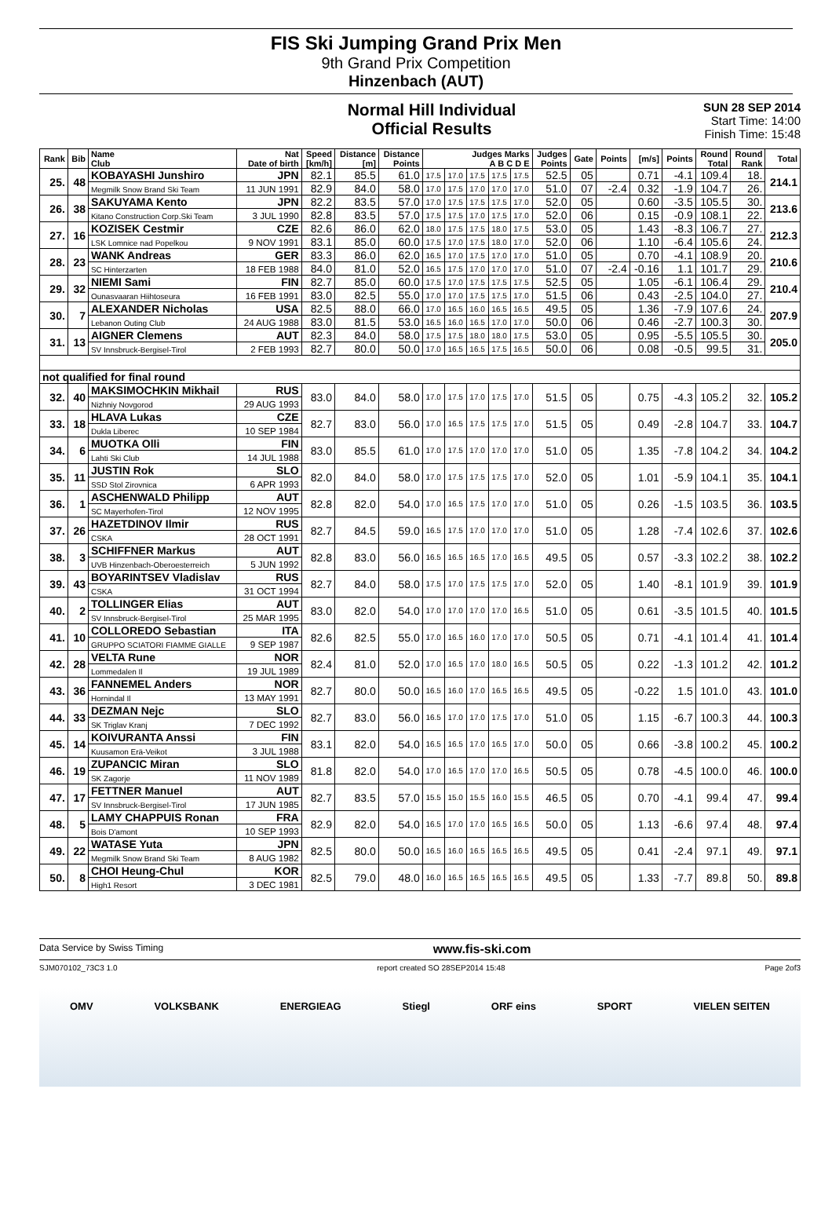FIS Ski Jumping Grand Prix Men
9th Grand Prix Competition
Hinzenbach (AUT)
Normal Hill Individual
Official Results
SUN 28 SEP 2014
Start Time: 14:00
Finish Time: 15:48
| Rank | Bib | Name Club | Nat Date of birth | Speed [km/h] | Distance [m] | Distance Points | Judges Marks A B C D E | | | | | Judges Points | Gate | Points | [m/s] | Points | Round Total | Round Rank | Total |
| --- | --- | --- | --- | --- | --- | --- | --- | --- | --- | --- | --- | --- | --- | --- | --- | --- | --- | --- | --- |
| 25. | 48 | KOBAYASHI Junshiro | JPN | 82.1 | 85.5 | 61.0 | 17.5 | 17.0 | 17.5 | 17.5 | 17.5 | 52.5 | 05 | | 0.71 | -4.1 | 109.4 | 18. | 214.1 |
| | | Megmilk Snow Brand Ski Team | 11 JUN 1991 | 82.9 | 84.0 | 58.0 | 17.0 | 17.5 | 17.0 | 17.0 | 17.0 | 51.0 | 07 | -2.4 | 0.32 | -1.9 | 104.7 | 26. | |
| 26. | 38 | SAKUYAMA Kento | JPN | 82.2 | 83.5 | 57.0 | 17.0 | 17.5 | 17.5 | 17.5 | 17.0 | 52.0 | 05 | | 0.60 | -3.5 | 105.5 | 30. | 213.6 |
| | | Kitano Construction Corp.Ski Team | 3 JUL 1990 | 82.8 | 83.5 | 57.0 | 17.5 | 17.5 | 17.0 | 17.5 | 17.0 | 52.0 | 06 | | 0.15 | -0.9 | 108.1 | 22. | |
| 27. | 16 | KOZISEK Cestmir | CZE | 82.6 | 86.0 | 62.0 | 18.0 | 17.5 | 17.5 | 18.0 | 17.5 | 53.0 | 05 | | 1.43 | -8.3 | 106.7 | 27. | 212.3 |
| | | LSK Lomnice nad Popelkou | 9 NOV 1991 | 83.1 | 85.0 | 60.0 | 17.5 | 17.0 | 17.5 | 18.0 | 17.0 | 52.0 | 06 | | 1.10 | -6.4 | 105.6 | 24. | |
| 28. | 23 | WANK Andreas | GER | 83.3 | 86.0 | 62.0 | 16.5 | 17.0 | 17.5 | 17.0 | 17.0 | 51.0 | 05 | | 0.70 | -4.1 | 108.9 | 20. | 210.6 |
| | | SC Hinterzarten | 18 FEB 1988 | 84.0 | 81.0 | 52.0 | 16.5 | 17.5 | 17.0 | 17.0 | 17.0 | 51.0 | 07 | -2.4 | -0.16 | 1.1 | 101.7 | 29. | |
| 29. | 32 | NIEMI Sami | FIN | 82.7 | 85.0 | 60.0 | 17.5 | 17.0 | 17.5 | 17.5 | 17.5 | 52.5 | 05 | | 1.05 | -6.1 | 106.4 | 29. | 210.4 |
| | | Ounasvaaran Hiihtoseura | 16 FEB 1991 | 83.0 | 82.5 | 55.0 | 17.0 | 17.0 | 17.5 | 17.5 | 17.0 | 51.5 | 06 | | 0.43 | -2.5 | 104.0 | 27. | |
| 30. | 7 | ALEXANDER Nicholas | USA | 82.5 | 88.0 | 66.0 | 17.0 | 16.5 | 16.0 | 16.5 | 16.5 | 49.5 | 05 | | 1.36 | -7.9 | 107.6 | 24. | 207.9 |
| | | Lebanon Outing Club | 24 AUG 1988 | 83.0 | 81.5 | 53.0 | 16.5 | 16.0 | 16.5 | 17.0 | 17.0 | 50.0 | 06 | | 0.46 | -2.7 | 100.3 | 30. | |
| 31. | 13 | AIGNER Clemens | AUT | 82.3 | 84.0 | 58.0 | 17.5 | 17.5 | 18.0 | 18.0 | 17.5 | 53.0 | 05 | | 0.95 | -5.5 | 105.5 | 30. | 205.0 |
| | | SV Innsbruck-Bergisel-Tirol | 2 FEB 1993 | 82.7 | 80.0 | 50.0 | 17.0 | 16.5 | 16.5 | 17.5 | 16.5 | 50.0 | 06 | | 0.08 | -0.5 | 99.5 | 31. | |
| not qualified for final round | | | | | | | | | | | | | | | | | | | |
| 32. | 40 | MAKSIMOCHKIN Mikhail | RUS | 83.0 | 84.0 | 58.0 | 17.0 | 17.5 | 17.0 | 17.5 | 17.0 | 51.5 | 05 | | 0.75 | -4.3 | 105.2 | 32. | 105.2 |
| | | Nizhniy Novgorod | 29 AUG 1993 | | | | | | | | | | | | | | | | |
| 33. | 18 | HLAVA Lukas | CZE | 82.7 | 83.0 | 56.0 | 17.0 | 16.5 | 17.5 | 17.5 | 17.0 | 51.5 | 05 | | 0.49 | -2.8 | 104.7 | 33. | 104.7 |
| | | Dukla Liberec | 10 SEP 1984 | | | | | | | | | | | | | | | | |
| 34. | 6 | MUOTKA Olli | FIN | 83.0 | 85.5 | 61.0 | 17.0 | 17.5 | 17.0 | 17.0 | 17.0 | 51.0 | 05 | | 1.35 | -7.8 | 104.2 | 34. | 104.2 |
| | | Lahti Ski Club | 14 JUL 1988 | | | | | | | | | | | | | | | | |
| 35. | 11 | JUSTIN Rok | SLO | 82.0 | 84.0 | 58.0 | 17.0 | 17.5 | 17.5 | 17.5 | 17.0 | 52.0 | 05 | | 1.01 | -5.9 | 104.1 | 35. | 104.1 |
| | | SSD Stol Zirovnica | 6 APR 1993 | | | | | | | | | | | | | | | | |
| 36. | 1 | ASCHENWALD Philipp | AUT | 82.8 | 82.0 | 54.0 | 17.0 | 16.5 | 17.5 | 17.0 | 17.0 | 51.0 | 05 | | 0.26 | -1.5 | 103.5 | 36. | 103.5 |
| | | SC Mayerhofen-Tirol | 12 NOV 1995 | | | | | | | | | | | | | | | | |
| 37. | 26 | HAZETDINOV Ilmir | RUS | 82.7 | 84.5 | 59.0 | 16.5 | 17.5 | 17.0 | 17.0 | 17.0 | 51.0 | 05 | | 1.28 | -7.4 | 102.6 | 37. | 102.6 |
| | | CSKA | 28 OCT 1991 | | | | | | | | | | | | | | | | |
| 38. | 3 | SCHIFFNER Markus | AUT | 82.8 | 83.0 | 56.0 | 16.5 | 16.5 | 16.5 | 17.0 | 16.5 | 49.5 | 05 | | 0.57 | -3.3 | 102.2 | 38. | 102.2 |
| | | UVB Hinzenbach-Oberoesterreich | 5 JUN 1992 | | | | | | | | | | | | | | | | |
| 39. | 43 | BOYARINTSEV Vladislav | RUS | 82.7 | 84.0 | 58.0 | 17.5 | 17.0 | 17.5 | 17.5 | 17.0 | 52.0 | 05 | | 1.40 | -8.1 | 101.9 | 39. | 101.9 |
| | | CSKA | 31 OCT 1994 | | | | | | | | | | | | | | | | |
| 40. | 2 | TOLLINGER Elias | AUT | 83.0 | 82.0 | 54.0 | 17.0 | 17.0 | 17.0 | 17.0 | 16.5 | 51.0 | 05 | | 0.61 | -3.5 | 101.5 | 40. | 101.5 |
| | | SV Innsbruck-Bergisel-Tirol | 25 MAR 1995 | | | | | | | | | | | | | | | | |
| 41. | 10 | COLLOREDO Sebastian | ITA | 82.6 | 82.5 | 55.0 | 17.0 | 16.5 | 16.0 | 17.0 | 17.0 | 50.5 | 05 | | 0.71 | -4.1 | 101.4 | 41. | 101.4 |
| | | GRUPPO SCIATORI FIAMME GIALLE | 9 SEP 1987 | | | | | | | | | | | | | | | | |
| 42. | 28 | VELTA Rune | NOR | 82.4 | 81.0 | 52.0 | 17.0 | 16.5 | 17.0 | 18.0 | 16.5 | 50.5 | 05 | | 0.22 | -1.3 | 101.2 | 42. | 101.2 |
| | | Lommedalen Il | 19 JUL 1989 | | | | | | | | | | | | | | | | |
| 43. | 36 | FANNEMEL Anders | NOR | 82.7 | 80.0 | 50.0 | 16.5 | 16.0 | 17.0 | 16.5 | 16.5 | 49.5 | 05 | | -0.22 | 1.5 | 101.0 | 43. | 101.0 |
| | | Hornindal Il | 13 MAY 1991 | | | | | | | | | | | | | | | | |
| 44. | 33 | DEZMAN Nejc | SLO | 82.7 | 83.0 | 56.0 | 16.5 | 17.0 | 17.0 | 17.5 | 17.0 | 51.0 | 05 | | 1.15 | -6.7 | 100.3 | 44. | 100.3 |
| | | SK Triglav Kranj | 7 DEC 1992 | | | | | | | | | | | | | | | | |
| 45. | 14 | KOIVURANTA Anssi | FIN | 83.1 | 82.0 | 54.0 | 16.5 | 16.5 | 17.0 | 16.5 | 17.0 | 50.0 | 05 | | 0.66 | -3.8 | 100.2 | 45. | 100.2 |
| | | Kuusamon Erä-Veikot | 3 JUL 1988 | | | | | | | | | | | | | | | | |
| 46. | 19 | ZUPANCIC Miran | SLO | 81.8 | 82.0 | 54.0 | 17.0 | 16.5 | 17.0 | 17.0 | 16.5 | 50.5 | 05 | | 0.78 | -4.5 | 100.0 | 46. | 100.0 |
| | | SK Zagorje | 11 NOV 1989 | | | | | | | | | | | | | | | | |
| 47. | 17 | FETTNER Manuel | AUT | 82.7 | 83.5 | 57.0 | 15.5 | 15.0 | 15.5 | 16.0 | 15.5 | 46.5 | 05 | | 0.70 | -4.1 | 99.4 | 47. | 99.4 |
| | | SV Innsbruck-Bergisel-Tirol | 17 JUN 1985 | | | | | | | | | | | | | | | | |
| 48. | 5 | LAMY CHAPPUIS Ronan | FRA | 82.9 | 82.0 | 54.0 | 16.5 | 17.0 | 17.0 | 16.5 | 16.5 | 50.0 | 05 | | 1.13 | -6.6 | 97.4 | 48. | 97.4 |
| | | Bois D'amont | 10 SEP 1993 | | | | | | | | | | | | | | | | |
| 49. | 22 | WATASE Yuta | JPN | 82.5 | 80.0 | 50.0 | 16.5 | 16.0 | 16.5 | 16.5 | 16.5 | 49.5 | 05 | | 0.41 | -2.4 | 97.1 | 49. | 97.1 |
| | | Megmilk Snow Brand Ski Team | 8 AUG 1982 | | | | | | | | | | | | | | | | |
| 50. | 8 | CHOI Heung-Chul | KOR | 82.5 | 79.0 | 48.0 | 16.0 | 16.5 | 16.5 | 16.5 | 16.5 | 49.5 | 05 | | 1.33 | -7.7 | 89.8 | 50. | 89.8 |
| | | High1 Resort | 3 DEC 1981 | | | | | | | | | | | | | | | | |
Data Service by Swiss Timing www.fis-ski.com
SJM070102_73C3 1.0 report created SO 28SEP2014 15:48 Page 2of3
OMV VOLKSBANK ENERGIEAG Stiegl ORF eins SPORT VIELEN SEITEN